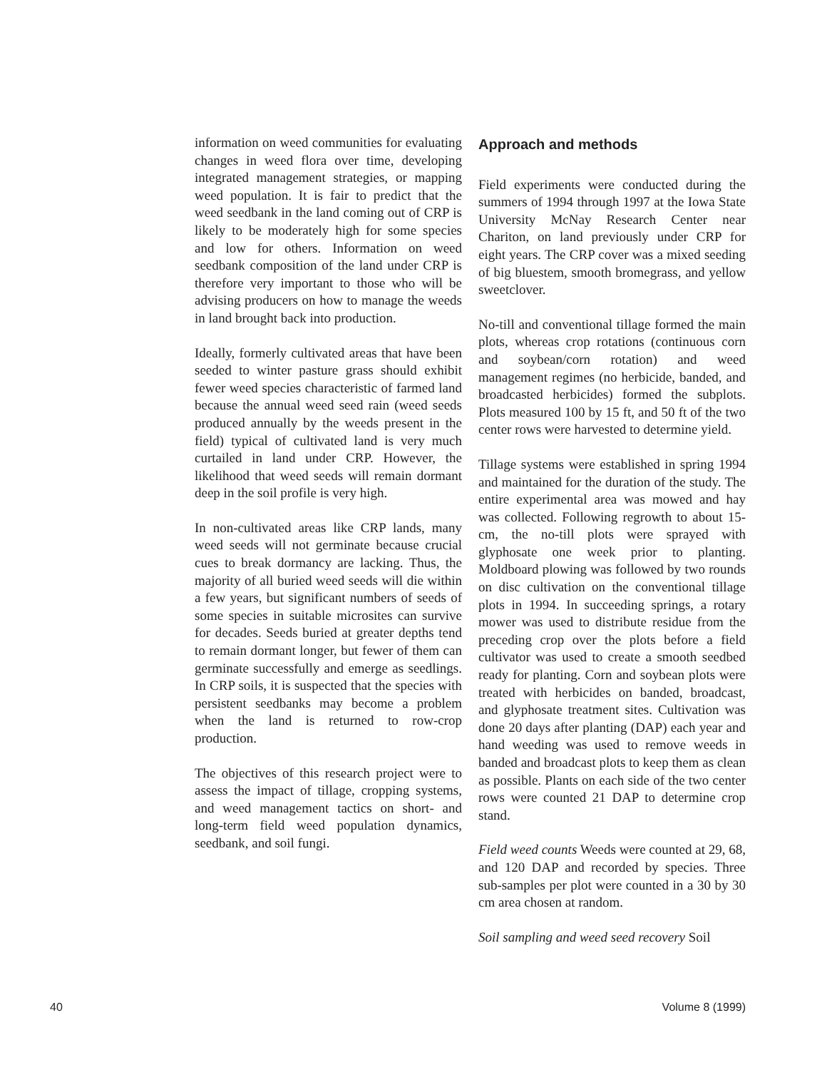information on weed communities for evaluating changes in weed flora over time, developing integrated management strategies, or mapping weed population. It is fair to predict that the weed seedbank in the land coming out of CRP is likely to be moderately high for some species and low for others. Information on weed seedbank composition of the land under CRP is therefore very important to those who will be advising producers on how to manage the weeds in land brought back into production.
Ideally, formerly cultivated areas that have been seeded to winter pasture grass should exhibit fewer weed species characteristic of farmed land because the annual weed seed rain (weed seeds produced annually by the weeds present in the field) typical of cultivated land is very much curtailed in land under CRP. However, the likelihood that weed seeds will remain dormant deep in the soil profile is very high.
In non-cultivated areas like CRP lands, many weed seeds will not germinate because crucial cues to break dormancy are lacking. Thus, the majority of all buried weed seeds will die within a few years, but significant numbers of seeds of some species in suitable microsites can survive for decades. Seeds buried at greater depths tend to remain dormant longer, but fewer of them can germinate successfully and emerge as seedlings. In CRP soils, it is suspected that the species with persistent seedbanks may become a problem when the land is returned to row-crop production.
The objectives of this research project were to assess the impact of tillage, cropping systems, and weed management tactics on short- and long-term field weed population dynamics, seedbank, and soil fungi.
Approach and methods
Field experiments were conducted during the summers of 1994 through 1997 at the Iowa State University McNay Research Center near Chariton, on land previously under CRP for eight years. The CRP cover was a mixed seeding of big bluestem, smooth bromegrass, and yellow sweetclover.
No-till and conventional tillage formed the main plots, whereas crop rotations (continuous corn and soybean/corn rotation) and weed management regimes (no herbicide, banded, and broadcasted herbicides) formed the subplots. Plots measured 100 by 15 ft, and 50 ft of the two center rows were harvested to determine yield.
Tillage systems were established in spring 1994 and maintained for the duration of the study. The entire experimental area was mowed and hay was collected. Following regrowth to about 15-cm, the no-till plots were sprayed with glyphosate one week prior to planting. Moldboard plowing was followed by two rounds on disc cultivation on the conventional tillage plots in 1994. In succeeding springs, a rotary mower was used to distribute residue from the preceding crop over the plots before a field cultivator was used to create a smooth seedbed ready for planting. Corn and soybean plots were treated with herbicides on banded, broadcast, and glyphosate treatment sites. Cultivation was done 20 days after planting (DAP) each year and hand weeding was used to remove weeds in banded and broadcast plots to keep them as clean as possible. Plants on each side of the two center rows were counted 21 DAP to determine crop stand.
Field weed counts Weeds were counted at 29, 68, and 120 DAP and recorded by species. Three sub-samples per plot were counted in a 30 by 30 cm area chosen at random.
Soil sampling and weed seed recovery Soil
40 Volume 8 (1999)